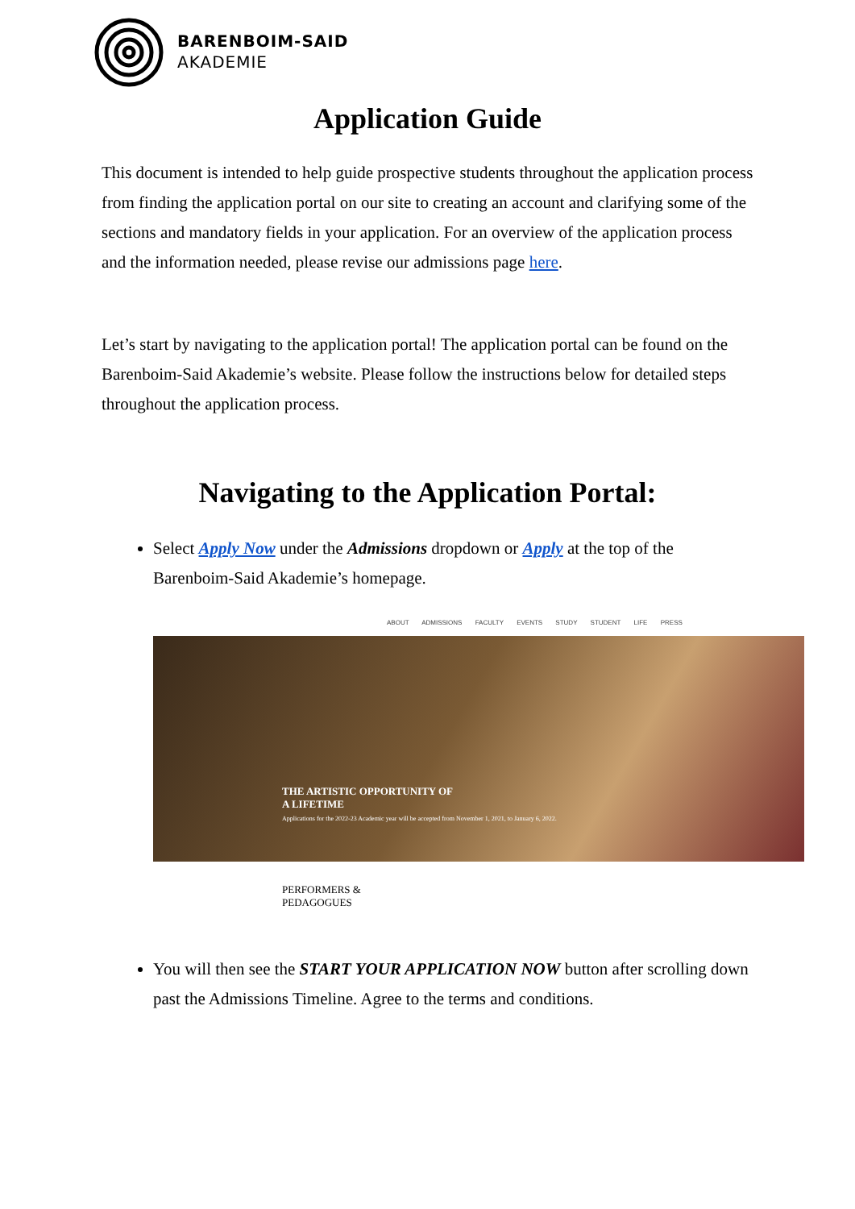BARENBOIM-SAID
AKADEMIE
Application Guide
This document is intended to help guide prospective students throughout the application process from finding the application portal on our site to creating an account and clarifying some of the sections and mandatory fields in your application. For an overview of the application process and the information needed, please revise our admissions page here.
Let’s start by navigating to the application portal! The application portal can be found on the Barenboim-Said Akademie’s website. Please follow the instructions below for detailed steps throughout the application process.
Navigating to the Application Portal:
Select Apply Now under the Admissions dropdown or Apply at the top of the Barenboim-Said Akademie’s homepage.
ABOUT ADMISSIONS FACULTY EVENTS STUDY STUDENT LIFE PRESS
THE ARTISTIC OPPORTUNITY OF
A LIFETIME
Applications for the 2022-23 Academic year will be accepted from November 1, 2021, to January 6, 2022.
PERFORMERS &
PEDAGOGUES
You will then see the START YOUR APPLICATION NOW button after scrolling down past the Admissions Timeline. Agree to the terms and conditions.